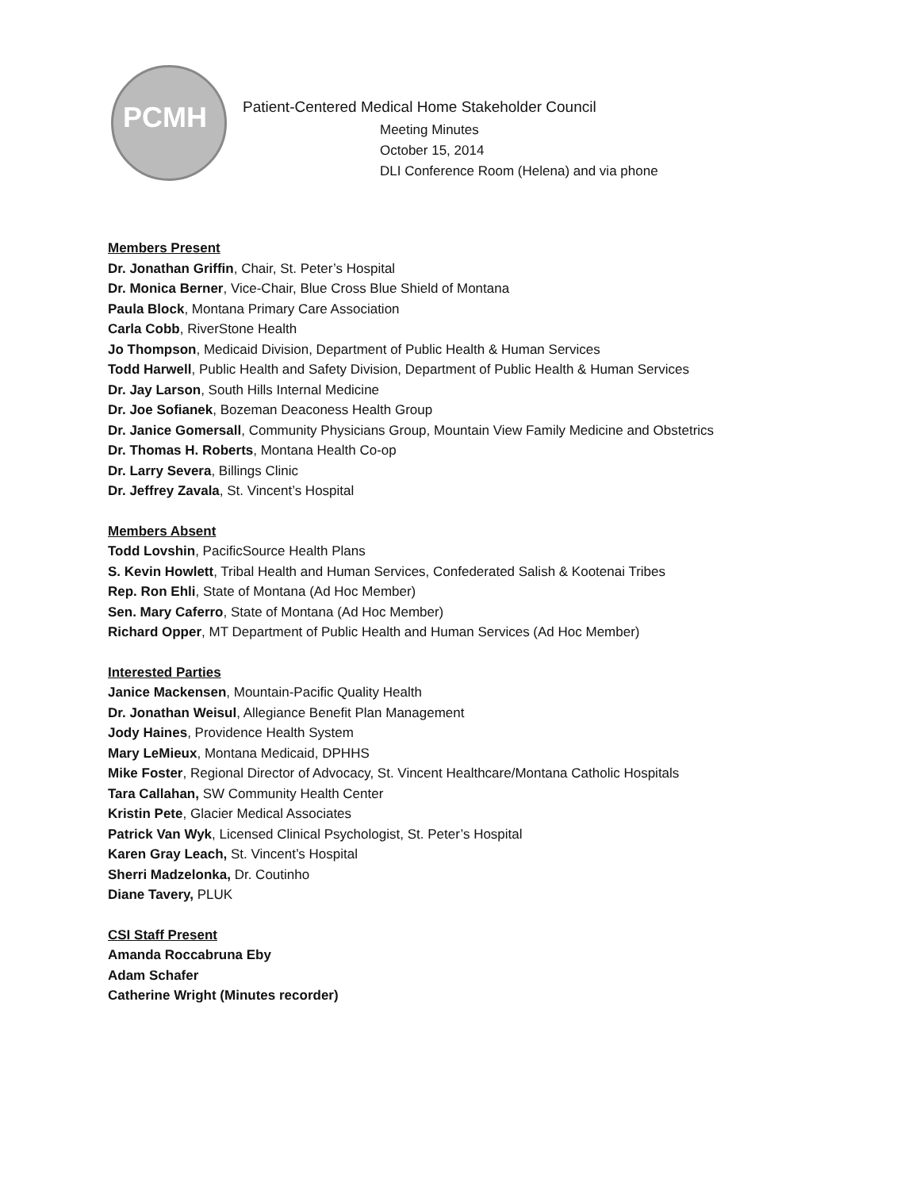PCMH
Patient-Centered Medical Home Stakeholder Council
Meeting Minutes
October 15, 2014
DLI Conference Room (Helena) and via phone
Members Present
Dr. Jonathan Griffin, Chair, St. Peter’s Hospital
Dr. Monica Berner, Vice-Chair, Blue Cross Blue Shield of Montana
Paula Block, Montana Primary Care Association
Carla Cobb, RiverStone Health
Jo Thompson, Medicaid Division, Department of Public Health & Human Services
Todd Harwell, Public Health and Safety Division, Department of Public Health & Human Services
Dr. Jay Larson, South Hills Internal Medicine
Dr. Joe Sofianek, Bozeman Deaconess Health Group
Dr. Janice Gomersall, Community Physicians Group, Mountain View Family Medicine and Obstetrics
Dr. Thomas H. Roberts, Montana Health Co-op
Dr. Larry Severa, Billings Clinic
Dr. Jeffrey Zavala, St. Vincent’s Hospital
Members Absent
Todd Lovshin, PacificSource Health Plans
S. Kevin Howlett, Tribal Health and Human Services, Confederated Salish & Kootenai Tribes
Rep. Ron Ehli, State of Montana (Ad Hoc Member)
Sen. Mary Caferro, State of Montana (Ad Hoc Member)
Richard Opper, MT Department of Public Health and Human Services (Ad Hoc Member)
Interested Parties
Janice Mackensen, Mountain-Pacific Quality Health
Dr. Jonathan Weisul, Allegiance Benefit Plan Management
Jody Haines, Providence Health System
Mary LeMieux, Montana Medicaid, DPHHS
Mike Foster, Regional Director of Advocacy, St. Vincent Healthcare/Montana Catholic Hospitals
Tara Callahan, SW Community Health Center
Kristin Pete, Glacier Medical Associates
Patrick Van Wyk, Licensed Clinical Psychologist, St. Peter’s Hospital
Karen Gray Leach, St. Vincent’s Hospital
Sherri Madzelonka, Dr. Coutinho
Diane Tavery, PLUK
CSI Staff Present
Amanda Roccabruna Eby
Adam Schafer
Catherine Wright (Minutes recorder)